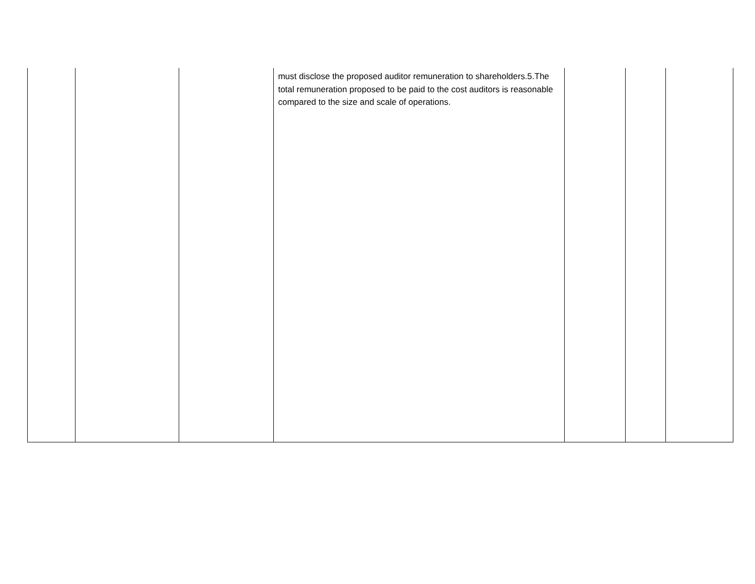| | | | must disclose the proposed auditor remuneration to shareholders.5.The total remuneration proposed to be paid to the cost auditors is reasonable compared to the size and scale of operations. | | | |